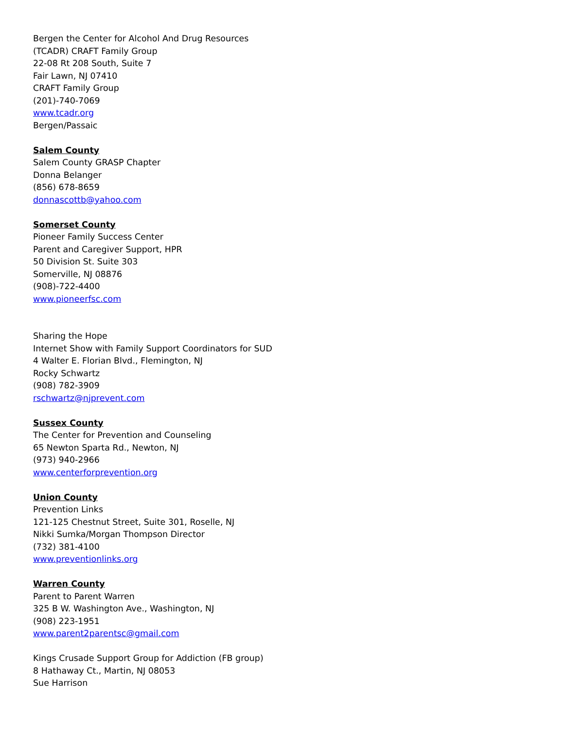Bergen the Center for Alcohol And Drug Resources
(TCADR) CRAFT Family Group
22-08 Rt 208 South, Suite 7
Fair Lawn, NJ 07410
CRAFT Family Group
(201)-740-7069
www.tcadr.org
Bergen/Passaic
Salem County
Salem County GRASP Chapter
Donna Belanger
(856) 678-8659
donnascottb@yahoo.com
Somerset County
Pioneer Family Success Center
Parent and Caregiver Support, HPR
50 Division St. Suite 303
Somerville, NJ 08876
(908)-722-4400
www.pioneerfsc.com
Sharing the Hope
Internet Show with Family Support Coordinators for SUD
4 Walter E. Florian Blvd., Flemington, NJ
Rocky Schwartz
(908) 782-3909
rschwartz@njprevent.com
Sussex County
The Center for Prevention and Counseling
65 Newton Sparta Rd., Newton, NJ
(973) 940-2966
www.centerforprevention.org
Union County
Prevention Links
121-125 Chestnut Street, Suite 301, Roselle, NJ
Nikki Sumka/Morgan Thompson Director
(732) 381-4100
www.preventionlinks.org
Warren County
Parent to Parent Warren
325 B W. Washington Ave., Washington, NJ
(908) 223-1951
www.parent2parentsc@gmail.com
Kings Crusade Support Group for Addiction (FB group)
8 Hathaway Ct., Martin, NJ 08053
Sue Harrison